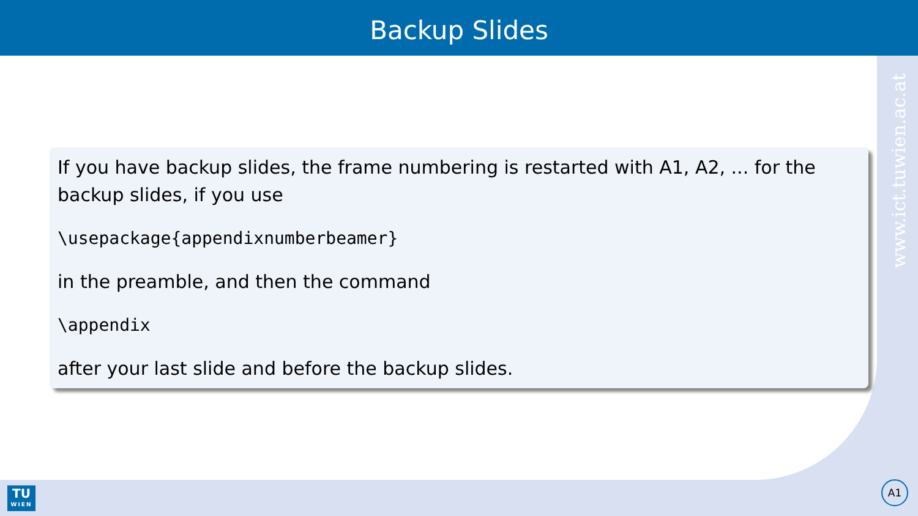Backup Slides
www.ict.tuwien.ac.at
If you have backup slides, the frame numbering is restarted with A1, A2, ... for the backup slides, if you use
\usepackage{appendixnumberbeamer}
in the preamble, and then the command
\appendix
after your last slide and before the backup slides.
TU
WIEN
A1